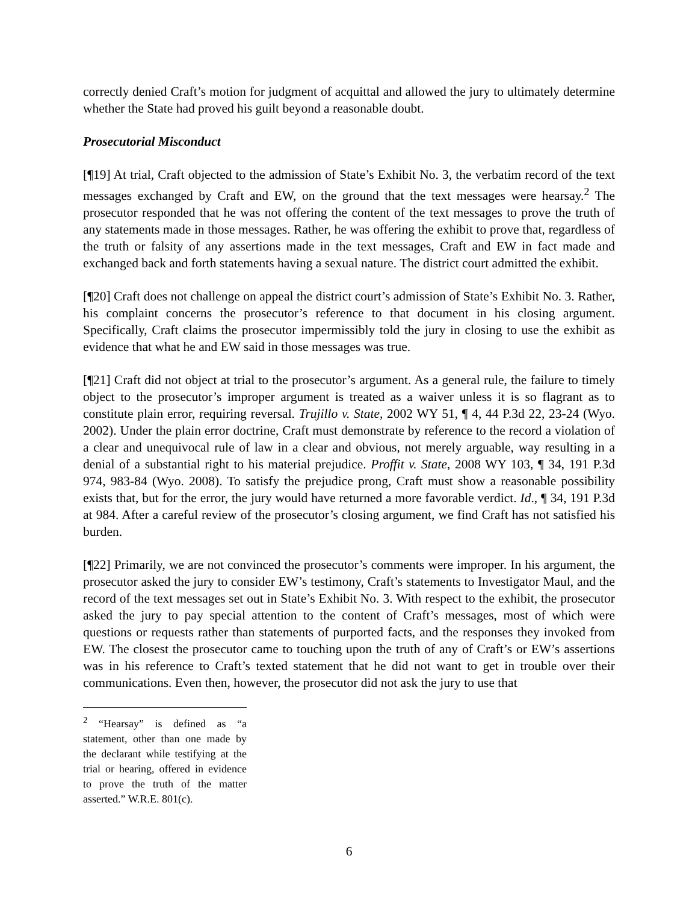correctly denied Craft’s motion for judgment of acquittal and allowed the jury to ultimately determine whether the State had proved his guilt beyond a reasonable doubt.
Prosecutorial Misconduct
[¶19] At trial, Craft objected to the admission of State’s Exhibit No. 3, the verbatim record of the text messages exchanged by Craft and EW, on the ground that the text messages were hearsay.<sup>2</sup> The prosecutor responded that he was not offering the content of the text messages to prove the truth of any statements made in those messages. Rather, he was offering the exhibit to prove that, regardless of the truth or falsity of any assertions made in the text messages, Craft and EW in fact made and exchanged back and forth statements having a sexual nature. The district court admitted the exhibit.
[¶20] Craft does not challenge on appeal the district court’s admission of State’s Exhibit No. 3. Rather, his complaint concerns the prosecutor’s reference to that document in his closing argument. Specifically, Craft claims the prosecutor impermissibly told the jury in closing to use the exhibit as evidence that what he and EW said in those messages was true.
[¶21] Craft did not object at trial to the prosecutor’s argument. As a general rule, the failure to timely object to the prosecutor’s improper argument is treated as a waiver unless it is so flagrant as to constitute plain error, requiring reversal. Trujillo v. State, 2002 WY 51, ¶ 4, 44 P.3d 22, 23-24 (Wyo. 2002). Under the plain error doctrine, Craft must demonstrate by reference to the record a violation of a clear and unequivocal rule of law in a clear and obvious, not merely arguable, way resulting in a denial of a substantial right to his material prejudice. Proffit v. State, 2008 WY 103, ¶ 34, 191 P.3d 974, 983-84 (Wyo. 2008). To satisfy the prejudice prong, Craft must show a reasonable possibility exists that, but for the error, the jury would have returned a more favorable verdict. Id., ¶ 34, 191 P.3d at 984. After a careful review of the prosecutor’s closing argument, we find Craft has not satisfied his burden.
[¶22] Primarily, we are not convinced the prosecutor’s comments were improper. In his argument, the prosecutor asked the jury to consider EW’s testimony, Craft’s statements to Investigator Maul, and the record of the text messages set out in State’s Exhibit No. 3. With respect to the exhibit, the prosecutor asked the jury to pay special attention to the content of Craft’s messages, most of which were questions or requests rather than statements of purported facts, and the responses they invoked from EW. The closest the prosecutor came to touching upon the truth of any of Craft’s or EW’s assertions was in his reference to Craft’s texted statement that he did not want to get in trouble over their communications. Even then, however, the prosecutor did not ask the jury to use that
<sup>2</sup> “Hearsay” is defined as “a statement, other than one made by the declarant while testifying at the trial or hearing, offered in evidence to prove the truth of the matter asserted.” W.R.E. 801(c).
6